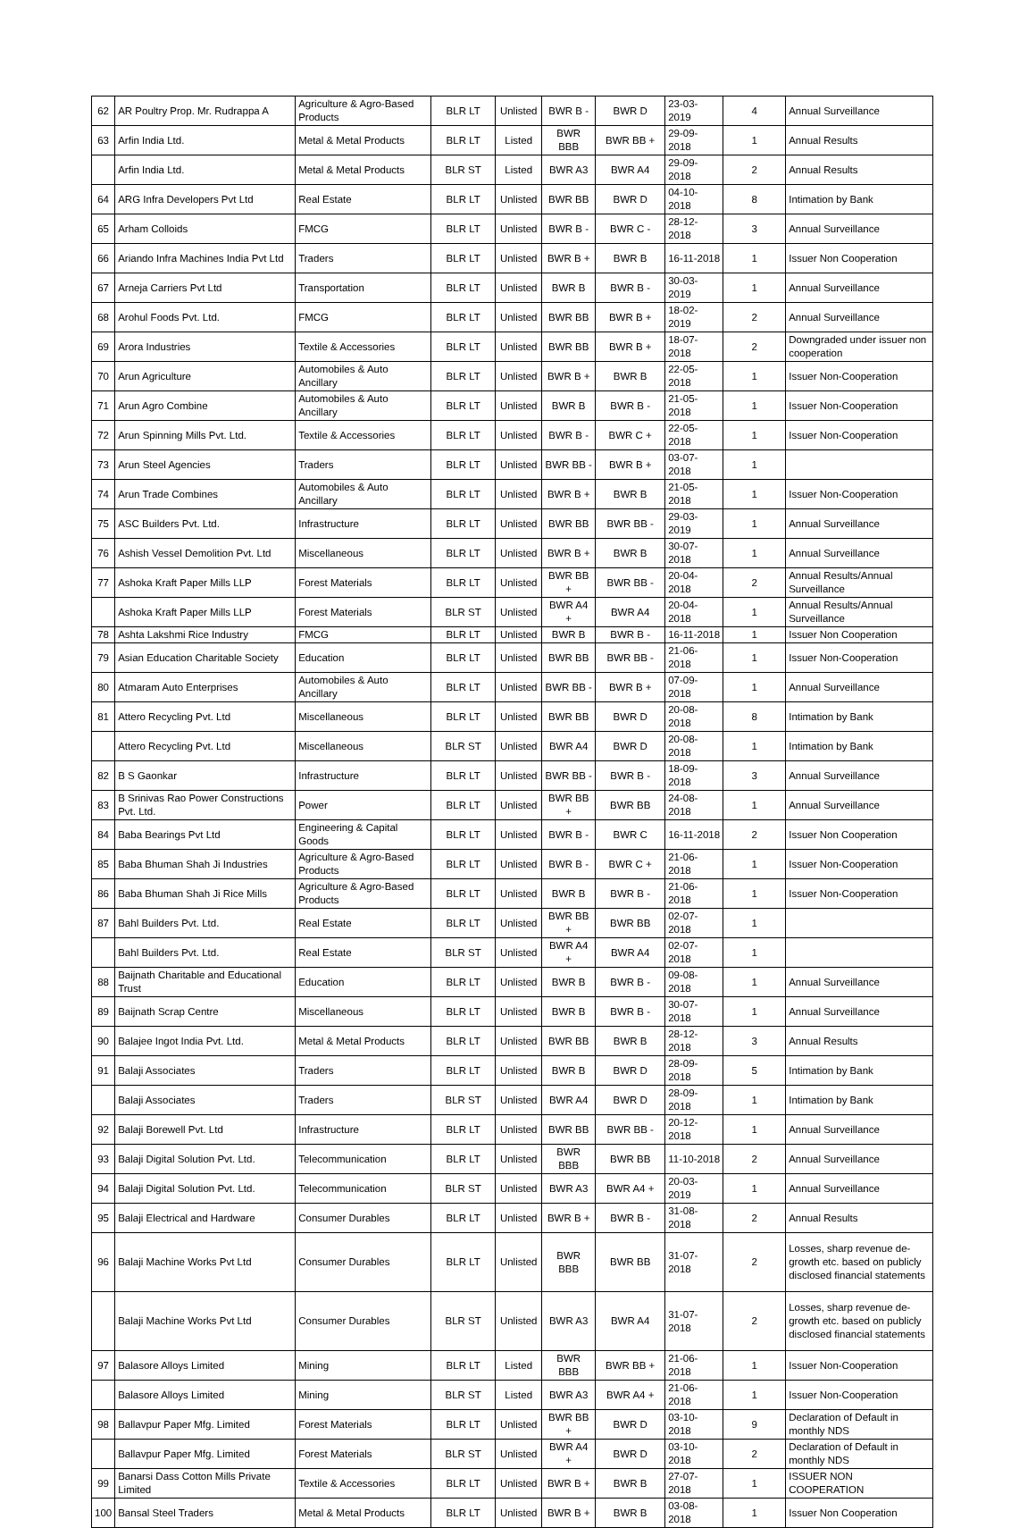| 62 | AR Poultry Prop. Mr. Rudrappa A | Agriculture & Agro-Based Products | BLR LT | Unlisted | BWR B - | BWR D | 23-03-2019 | 4 | Annual Surveillance |
| 63 | Arfin India Ltd. | Metal & Metal Products | BLR LT | Listed | BWR BBB | BWR BB + | 29-09-2018 | 1 | Annual Results |
| | Arfin India Ltd. | Metal & Metal Products | BLR ST | Listed | BWR A3 | BWR A4 | 29-09-2018 | 2 | Annual Results |
| 64 | ARG Infra Developers Pvt Ltd | Real Estate | BLR LT | Unlisted | BWR BB | BWR D | 04-10-2018 | 8 | Intimation by Bank |
| 65 | Arham Colloids | FMCG | BLR LT | Unlisted | BWR B - | BWR C - | 28-12-2018 | 3 | Annual Surveillance |
| 66 | Ariando Infra Machines India Pvt Ltd | Traders | BLR LT | Unlisted | BWR B + | BWR B | 16-11-2018 | 1 | Issuer Non Cooperation |
| 67 | Arneja Carriers Pvt Ltd | Transportation | BLR LT | Unlisted | BWR B | BWR B - | 30-03-2019 | 1 | Annual Surveillance |
| 68 | Arohul Foods Pvt. Ltd. | FMCG | BLR LT | Unlisted | BWR BB | BWR B + | 18-02-2019 | 2 | Annual Surveillance |
| 69 | Arora Industries | Textile & Accessories | BLR LT | Unlisted | BWR BB | BWR B + | 18-07-2018 | 2 | Downgraded under issuer non cooperation |
| 70 | Arun Agriculture | Automobiles & Auto Ancillary | BLR LT | Unlisted | BWR B + | BWR B | 22-05-2018 | 1 | Issuer Non-Cooperation |
| 71 | Arun Agro Combine | Automobiles & Auto Ancillary | BLR LT | Unlisted | BWR B | BWR B - | 21-05-2018 | 1 | Issuer Non-Cooperation |
| 72 | Arun Spinning Mills Pvt. Ltd. | Textile & Accessories | BLR LT | Unlisted | BWR B - | BWR C + | 22-05-2018 | 1 | Issuer Non-Cooperation |
| 73 | Arun Steel Agencies | Traders | BLR LT | Unlisted | BWR BB - | BWR B + | 03-07-2018 | 1 | |
| 74 | Arun Trade Combines | Automobiles & Auto Ancillary | BLR LT | Unlisted | BWR B + | BWR B | 21-05-2018 | 1 | Issuer Non-Cooperation |
| 75 | ASC Builders Pvt. Ltd. | Infrastructure | BLR LT | Unlisted | BWR BB | BWR BB - | 29-03-2019 | 1 | Annual Surveillance |
| 76 | Ashish Vessel Demolition Pvt. Ltd | Miscellaneous | BLR LT | Unlisted | BWR B + | BWR B | 30-07-2018 | 1 | Annual Surveillance |
| 77 | Ashoka Kraft Paper Mills LLP | Forest Materials | BLR LT | Unlisted | BWR BB + | BWR BB - | 20-04-2018 | 2 | Annual Results/Annual Surveillance |
| | Ashoka Kraft Paper Mills LLP | Forest Materials | BLR ST | Unlisted | BWR A4 + | BWR A4 | 20-04-2018 | 1 | Annual Results/Annual Surveillance |
| 78 | Ashta Lakshmi Rice Industry | FMCG | BLR LT | Unlisted | BWR B | BWR B - | 16-11-2018 | 1 | Issuer Non Cooperation |
| 79 | Asian Education Charitable Society | Education | BLR LT | Unlisted | BWR BB | BWR BB - | 21-06-2018 | 1 | Issuer Non-Cooperation |
| 80 | Atmaram Auto Enterprises | Automobiles & Auto Ancillary | BLR LT | Unlisted | BWR BB - | BWR B + | 07-09-2018 | 1 | Annual Surveillance |
| 81 | Attero Recycling Pvt. Ltd | Miscellaneous | BLR LT | Unlisted | BWR BB | BWR D | 20-08-2018 | 8 | Intimation by Bank |
| | Attero Recycling Pvt. Ltd | Miscellaneous | BLR ST | Unlisted | BWR A4 | BWR D | 20-08-2018 | 1 | Intimation by Bank |
| 82 | B S Gaonkar | Infrastructure | BLR LT | Unlisted | BWR BB - | BWR B - | 18-09-2018 | 3 | Annual Surveillance |
| 83 | B Srinivas Rao Power Constructions Pvt. Ltd. | Power | BLR LT | Unlisted | BWR BB + | BWR BB | 24-08-2018 | 1 | Annual Surveillance |
| 84 | Baba Bearings Pvt Ltd | Engineering & Capital Goods | BLR LT | Unlisted | BWR B - | BWR C | 16-11-2018 | 2 | Issuer Non Cooperation |
| 85 | Baba Bhuman Shah Ji Industries | Agriculture & Agro-Based Products | BLR LT | Unlisted | BWR B - | BWR C + | 21-06-2018 | 1 | Issuer Non-Cooperation |
| 86 | Baba Bhuman Shah Ji Rice Mills | Agriculture & Agro-Based Products | BLR LT | Unlisted | BWR B | BWR B - | 21-06-2018 | 1 | Issuer Non-Cooperation |
| 87 | Bahl Builders Pvt. Ltd. | Real Estate | BLR LT | Unlisted | BWR BB + | BWR BB | 02-07-2018 | 1 | |
| | Bahl Builders Pvt. Ltd. | Real Estate | BLR ST | Unlisted | BWR A4 + | BWR A4 | 02-07-2018 | 1 | |
| 88 | Baijnath Charitable and Educational Trust | Education | BLR LT | Unlisted | BWR B | BWR B - | 09-08-2018 | 1 | Annual Surveillance |
| 89 | Baijnath Scrap Centre | Miscellaneous | BLR LT | Unlisted | BWR B | BWR B - | 30-07-2018 | 1 | Annual Surveillance |
| 90 | Balajee Ingot India Pvt. Ltd. | Metal & Metal Products | BLR LT | Unlisted | BWR BB | BWR B | 28-12-2018 | 3 | Annual Results |
| 91 | Balaji Associates | Traders | BLR LT | Unlisted | BWR B | BWR D | 28-09-2018 | 5 | Intimation by Bank |
| | Balaji Associates | Traders | BLR ST | Unlisted | BWR A4 | BWR D | 28-09-2018 | 1 | Intimation by Bank |
| 92 | Balaji Borewell Pvt. Ltd | Infrastructure | BLR LT | Unlisted | BWR BB | BWR BB - | 20-12-2018 | 1 | Annual Surveillance |
| 93 | Balaji Digital Solution Pvt. Ltd. | Telecommunication | BLR LT | Unlisted | BWR BBB | BWR BB | 11-10-2018 | 2 | Annual Surveillance |
| 94 | Balaji Digital Solution Pvt. Ltd. | Telecommunication | BLR ST | Unlisted | BWR A3 | BWR A4 + | 20-03-2019 | 1 | Annual Surveillance |
| 95 | Balaji Electrical and Hardware | Consumer Durables | BLR LT | Unlisted | BWR B + | BWR B - | 31-08-2018 | 2 | Annual Results |
| 96 | Balaji Machine Works Pvt Ltd | Consumer Durables | BLR LT | Unlisted | BWR BBB | BWR BB | 31-07-2018 | 2 | Losses, sharp revenue de-growth etc. based on publicly disclosed financial statements |
| | Balaji Machine Works Pvt Ltd | Consumer Durables | BLR ST | Unlisted | BWR A3 | BWR A4 | 31-07-2018 | 2 | Losses, sharp revenue de-growth etc. based on publicly disclosed financial statements |
| 97 | Balasore Alloys Limited | Mining | BLR LT | Listed | BWR BBB | BWR BB + | 21-06-2018 | 1 | Issuer Non-Cooperation |
| | Balasore Alloys Limited | Mining | BLR ST | Listed | BWR A3 | BWR A4 + | 21-06-2018 | 1 | Issuer Non-Cooperation |
| 98 | Ballavpur Paper Mfg. Limited | Forest Materials | BLR LT | Unlisted | BWR BB + | BWR D | 03-10-2018 | 9 | Declaration of Default in monthly NDS |
| | Ballavpur Paper Mfg. Limited | Forest Materials | BLR ST | Unlisted | BWR A4 + | BWR D | 03-10-2018 | 2 | Declaration of Default in monthly NDS |
| 99 | Banarsi Dass Cotton Mills Private Limited | Textile & Accessories | BLR LT | Unlisted | BWR B + | BWR B | 27-07-2018 | 1 | ISSUER NON COOPERATION |
| 100 | Bansal Steel Traders | Metal & Metal Products | BLR LT | Unlisted | BWR B + | BWR B | 03-08-2018 | 1 | Issuer Non Cooperation |